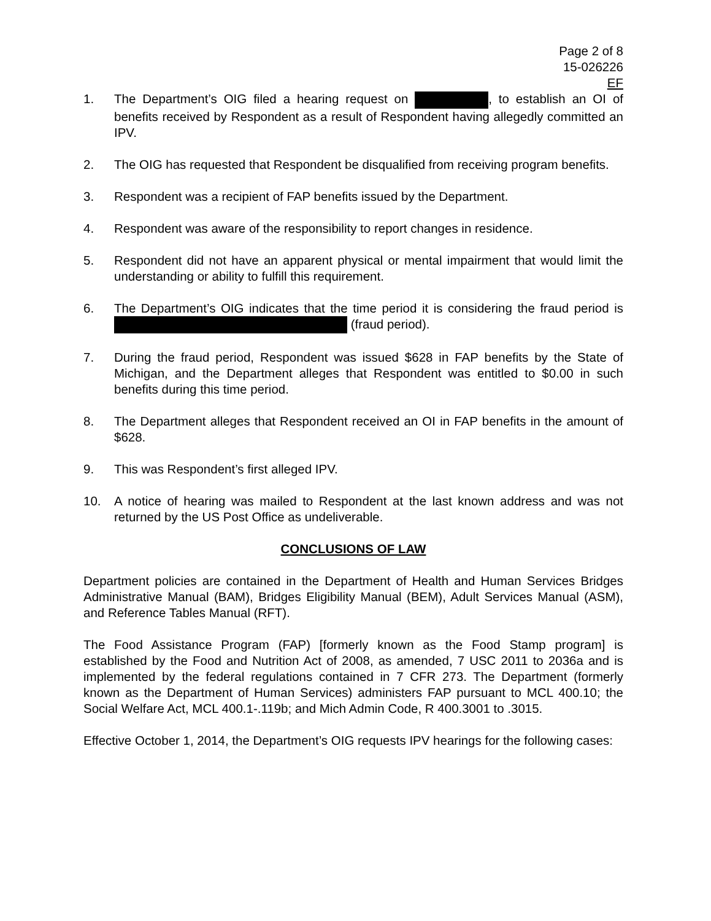Page 2 of 8
15-026226
EF
1. The Department’s OIG filed a hearing request on , to establish an OI of benefits received by Respondent as a result of Respondent having allegedly committed an IPV.
2. The OIG has requested that Respondent be disqualified from receiving program benefits.
3. Respondent was a recipient of FAP benefits issued by the Department.
4. Respondent was aware of the responsibility to report changes in residence.
5. Respondent did not have an apparent physical or mental impairment that would limit the understanding or ability to fulfill this requirement.
6. The Department’s OIG indicates that the time period it is considering the fraud period is (fraud period).
7. During the fraud period, Respondent was issued $628 in FAP benefits by the State of Michigan, and the Department alleges that Respondent was entitled to $0.00 in such benefits during this time period.
8. The Department alleges that Respondent received an OI in FAP benefits in the amount of $628.
9. This was Respondent’s first alleged IPV.
10. A notice of hearing was mailed to Respondent at the last known address and was not returned by the US Post Office as undeliverable.
CONCLUSIONS OF LAW
Department policies are contained in the Department of Health and Human Services Bridges Administrative Manual (BAM), Bridges Eligibility Manual (BEM), Adult Services Manual (ASM), and Reference Tables Manual (RFT).
The Food Assistance Program (FAP) [formerly known as the Food Stamp program] is established by the Food and Nutrition Act of 2008, as amended, 7 USC 2011 to 2036a and is implemented by the federal regulations contained in 7 CFR 273. The Department (formerly known as the Department of Human Services) administers FAP pursuant to MCL 400.10; the Social Welfare Act, MCL 400.1-.119b; and Mich Admin Code, R 400.3001 to .3015.
Effective October 1, 2014, the Department’s OIG requests IPV hearings for the following cases: